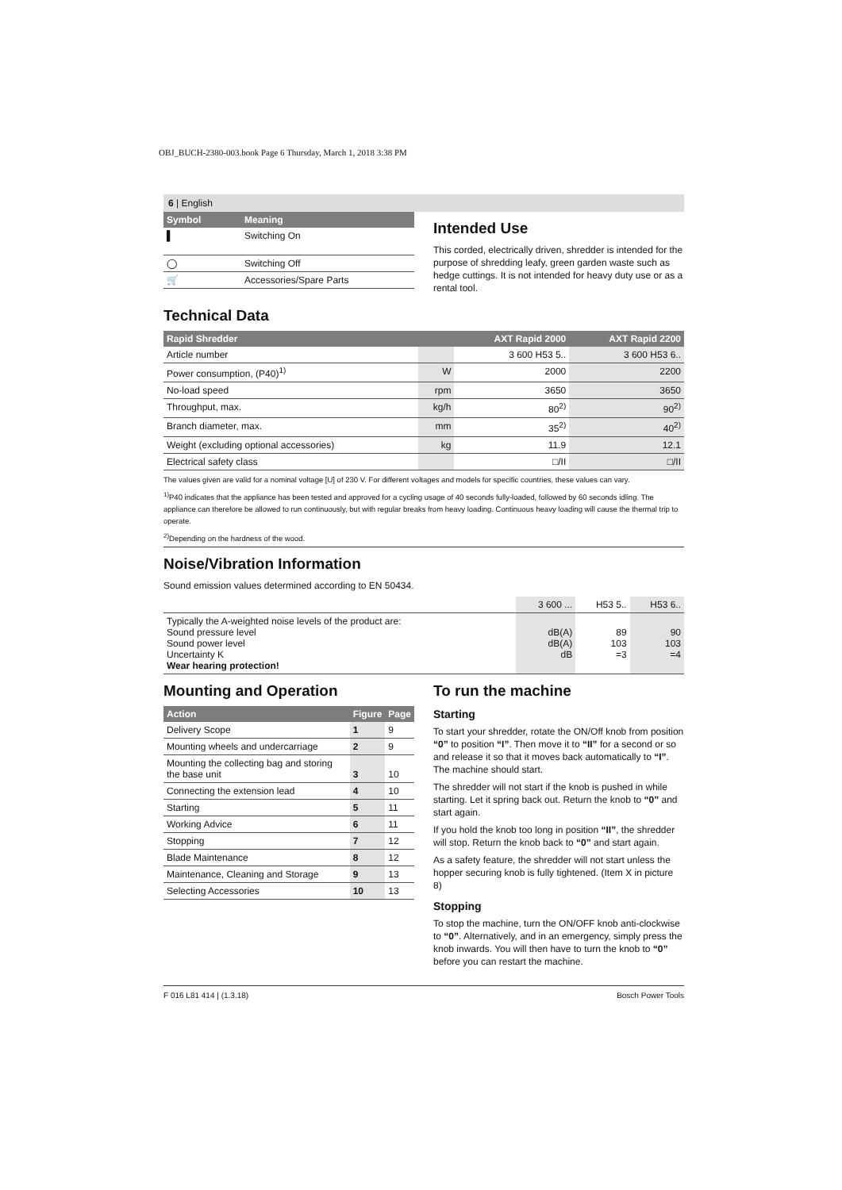OBJ_BUCH-2380-003.book Page 6 Thursday, March 1, 2018 3:38 PM
6 | English
| Symbol | Meaning |
| --- | --- |
| ▌ | Switching On |
| ◯ | Switching Off |
| 🛒 | Accessories/Spare Parts |
Intended Use
This corded, electrically driven, shredder is intended for the purpose of shredding leafy, green garden waste such as hedge cuttings. It is not intended for heavy duty use or as a rental tool.
Technical Data
| Rapid Shredder | | AXT Rapid 2000 | AXT Rapid 2200 |
| --- | --- | --- | --- |
| Article number | | 3 600 H53 5.. | 3 600 H53 6.. |
| Power consumption, (P40)<sup>1)</sup> | W | 2000 | 2200 |
| No-load speed | rpm | 3650 | 3650 |
| Throughput, max. | kg/h | 80<sup>2)</sup> | 90<sup>2)</sup> |
| Branch diameter, max. | mm | 35<sup>2)</sup> | 40<sup>2)</sup> |
| Weight (excluding optional accessories) | kg | 11.9 | 12.1 |
| Electrical safety class | | □/II | □/II |
The values given are valid for a nominal voltage [U] of 230 V. For different voltages and models for specific countries, these values can vary.
<sup>1)</sup> P40 indicates that the appliance has been tested and approved for a cycling usage of 40 seconds fully-loaded, followed by 60 seconds idling. The appliance can therefore be allowed to run continuously, but with regular breaks from heavy loading. Continuous heavy loading will cause the thermal trip to operate.
<sup>2)</sup> Depending on the hardness of the wood.
Noise/Vibration Information
Sound emission values determined according to EN 50434.
| | 3 600 ... | H53 5.. | H53 6.. |
| Typically the A-weighted noise levels of the product are: Sound pressure level Sound power level Uncertainty K Wear hearing protection! | dB(A) dB(A) dB | 89 103 =3 | 90 103 =4 |
Mounting and Operation
| Action | Figure | Page |
| --- | --- | --- |
| Delivery Scope | 1 | 9 |
| Mounting wheels and undercarriage | 2 | 9 |
| Mounting the collecting bag and storing the base unit | 3 | 10 |
| Connecting the extension lead | 4 | 10 |
| Starting | 5 | 11 |
| Working Advice | 6 | 11 |
| Stopping | 7 | 12 |
| Blade Maintenance | 8 | 12 |
| Maintenance, Cleaning and Storage | 9 | 13 |
| Selecting Accessories | 10 | 13 |
To run the machine
Starting
To start your shredder, rotate the ON/Off knob from position “0” to position “I”. Then move it to “II” for a second or so and release it so that it moves back automatically to “I”. The machine should start.
The shredder will not start if the knob is pushed in while starting. Let it spring back out. Return the knob to “0” and start again.
If you hold the knob too long in position “II”, the shredder will stop. Return the knob back to “0” and start again.
As a safety feature, the shredder will not start unless the hopper securing knob is fully tightened. (Item X in picture 8)
Stopping
To stop the machine, turn the ON/OFF knob anti-clockwise to “0”. Alternatively, and in an emergency, simply press the knob inwards. You will then have to turn the knob to “0” before you can restart the machine.
F 016 L81 414 | (1.3.18) Bosch Power Tools